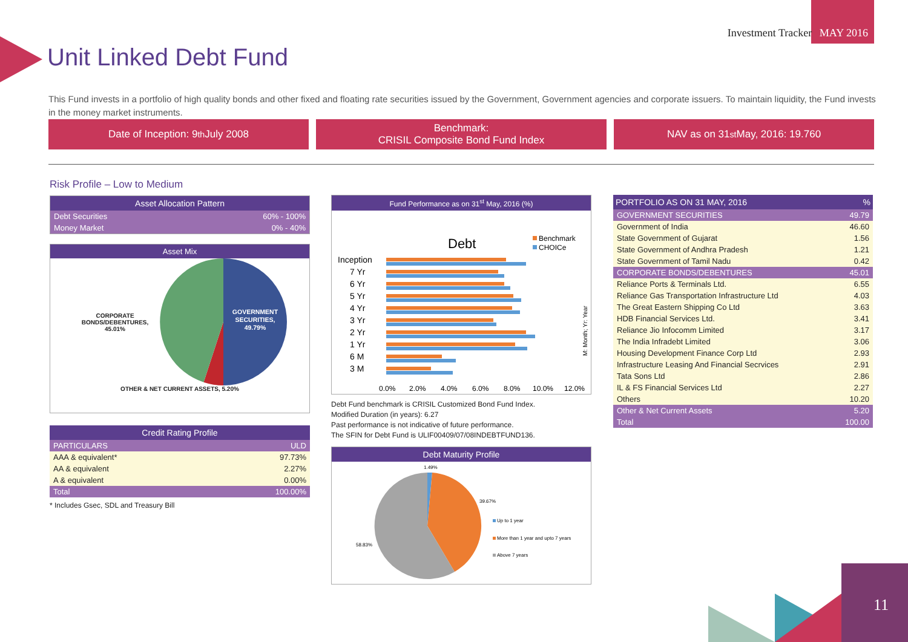Investment Tracker MAY 2016
Unit Linked Debt Fund
This Fund invests in a portfolio of high quality bonds and other fixed and floating rate securities issued by the Government, Government agencies and corporate issuers. To maintain liquidity, the Fund invests in the money market instruments.
Date of Inception: 9<sup>th</sup> July 2008 Benchmark:
CRISIL Composite Bond Fund Index
NAV as on 31<sup>st</sup> May, 2016: 19.760
Risk Profile – Low to Medium
| Asset Allocation Pattern | |
| --- | --- |
| Debt Securities | 60% - 100% |
| Money Market | 0% - 40% |
Asset Mix
CORPORATE BONDS/DEBENTURES, 45.01%
GOVERNMENT
SECURITIES,
49.79%
OTHER & NET CURRENT ASSETS, 5.20%
| Credit Rating Profile | |
| --- | --- |
| PARTICULARS | ULD |
| AAA & equivalent* | 97.73% |
| AA & equivalent | 2.27% |
| A & equivalent | 0.00% |
| Total | 100.00% |
* Includes Gsec, SDL and Treasury Bill
Fund Performance as on 31<sup>st</sup> May, 2016 (%)
Debt
Benchmark
CHOICe
Inception
7 Yr
6 Yr
5 Yr
4 Yr
3 Yr
2 Yr
1 Yr
6 M
3 M
0.0%
2.0%
4.0%
6.0%
8.0%
10.0%
12.0%
M: Month; Yr: Year
Debt Fund benchmark is CRISIL Customized Bond Fund Index.
Modified Duration (in years): 6.27
Past performance is not indicative of future performance.
The SFIN for Debt Fund is ULIF00409/07/08INDEBTFUND136.
Debt Maturity Profile
1.49%
39.67%
58.83%
Up to 1 year
More than 1 year and upto 7 years
Above 7 years
| PORTFOLIO AS ON 31 MAY, 2016 | % |
| --- | --- |
| GOVERNMENT SECURITIES | 49.79 |
| Government of India | 46.60 |
| State Government of Gujarat | 1.56 |
| State Government of Andhra Pradesh | 1.21 |
| State Government of Tamil Nadu | 0.42 |
| CORPORATE BONDS/DEBENTURES | 45.01 |
| Reliance Ports & Terminals Ltd. | 6.55 |
| Reliance Gas Transportation Infrastructure Ltd | 4.03 |
| The Great Eastern Shipping Co Ltd | 3.63 |
| HDB Financial Services Ltd. | 3.41 |
| Reliance Jio Infocomm Limited | 3.17 |
| The India Infradebt Limited | 3.06 |
| Housing Development Finance Corp Ltd | 2.93 |
| Infrastructure Leasing And Financial Secrvices | 2.91 |
| Tata Sons Ltd | 2.86 |
| IL & FS Financial Services Ltd | 2.27 |
| Others | 10.20 |
| Other & Net Current Assets | 5.20 |
| Total | 100.00 |
11